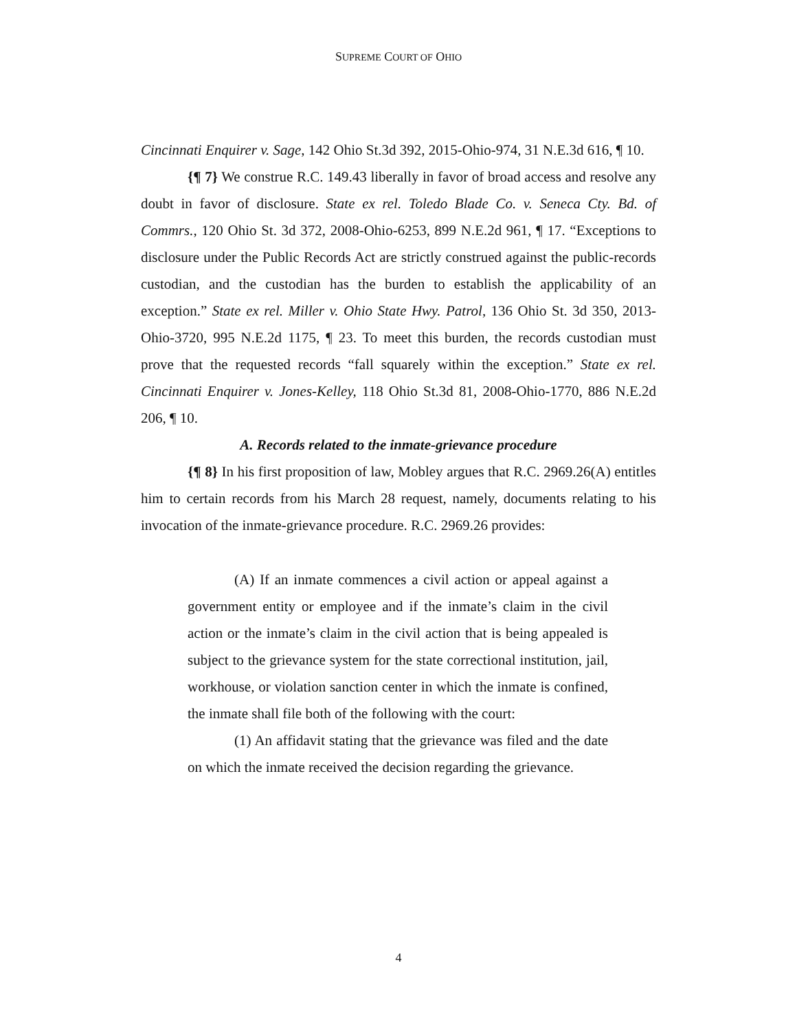SUPREME COURT OF OHIO
Cincinnati Enquirer v. Sage, 142 Ohio St.3d 392, 2015-Ohio-974, 31 N.E.3d 616, ¶ 10.
{¶ 7} We construe R.C. 149.43 liberally in favor of broad access and resolve any doubt in favor of disclosure. State ex rel. Toledo Blade Co. v. Seneca Cty. Bd. of Commrs., 120 Ohio St. 3d 372, 2008-Ohio-6253, 899 N.E.2d 961, ¶ 17. “Exceptions to disclosure under the Public Records Act are strictly construed against the public-records custodian, and the custodian has the burden to establish the applicability of an exception.” State ex rel. Miller v. Ohio State Hwy. Patrol, 136 Ohio St. 3d 350, 2013-Ohio-3720, 995 N.E.2d 1175, ¶ 23. To meet this burden, the records custodian must prove that the requested records “fall squarely within the exception.” State ex rel. Cincinnati Enquirer v. Jones-Kelley, 118 Ohio St.3d 81, 2008-Ohio-1770, 886 N.E.2d 206, ¶ 10.
A. Records related to the inmate-grievance procedure
{¶ 8} In his first proposition of law, Mobley argues that R.C. 2969.26(A) entitles him to certain records from his March 28 request, namely, documents relating to his invocation of the inmate-grievance procedure. R.C. 2969.26 provides:
(A) If an inmate commences a civil action or appeal against a government entity or employee and if the inmate’s claim in the civil action or the inmate’s claim in the civil action that is being appealed is subject to the grievance system for the state correctional institution, jail, workhouse, or violation sanction center in which the inmate is confined, the inmate shall file both of the following with the court:
(1) An affidavit stating that the grievance was filed and the date on which the inmate received the decision regarding the grievance.
4